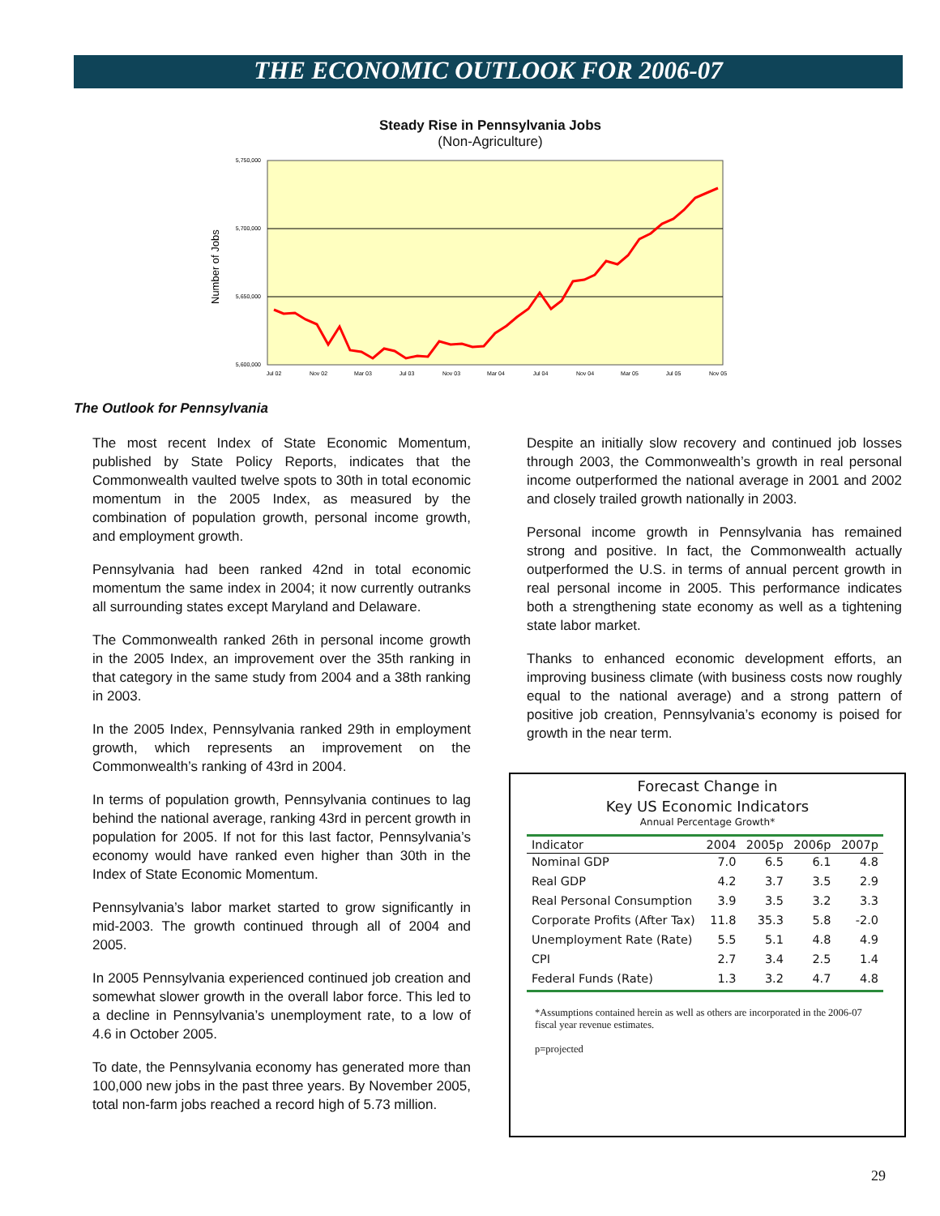THE ECONOMIC OUTLOOK FOR 2006-07
Steady Rise in Pennsylvania Jobs
(Non-Agriculture)
5,750,000
5,700,000
5,650,000
5,600,000
Number of Jobs
Jul 02
Nov 02
Mar 03
Jul 03
Nov 03
Mar 04
Jul 04
Nov 04
Mar 05
Jul 05
Nov 05
The Outlook for Pennsylvania
The most recent Index of State Economic Momentum, published by State Policy Reports, indicates that the Commonwealth vaulted twelve spots to 30th in total economic momentum in the 2005 Index, as measured by the combination of population growth, personal income growth, and employment growth.
Pennsylvania had been ranked 42nd in total economic momentum the same index in 2004; it now currently outranks all surrounding states except Maryland and Delaware.
The Commonwealth ranked 26th in personal income growth in the 2005 Index, an improvement over the 35th ranking in that category in the same study from 2004 and a 38th ranking in 2003.
In the 2005 Index, Pennsylvania ranked 29th in employment growth, which represents an improvement on the Commonwealth’s ranking of 43rd in 2004.
In terms of population growth, Pennsylvania continues to lag behind the national average, ranking 43rd in percent growth in population for 2005. If not for this last factor, Pennsylvania’s economy would have ranked even higher than 30th in the Index of State Economic Momentum.
Pennsylvania’s labor market started to grow significantly in mid-2003. The growth continued through all of 2004 and 2005.
In 2005 Pennsylvania experienced continued job creation and somewhat slower growth in the overall labor force. This led to a decline in Pennsylvania’s unemployment rate, to a low of 4.6 in October 2005.
To date, the Pennsylvania economy has generated more than 100,000 new jobs in the past three years. By November 2005, total non-farm jobs reached a record high of 5.73 million.
Despite an initially slow recovery and continued job losses through 2003, the Commonwealth’s growth in real personal income outperformed the national average in 2001 and 2002 and closely trailed growth nationally in 2003.
Personal income growth in Pennsylvania has remained strong and positive. In fact, the Commonwealth actually outperformed the U.S. in terms of annual percent growth in real personal income in 2005. This performance indicates both a strengthening state economy as well as a tightening state labor market.
Thanks to enhanced economic development efforts, an improving business climate (with business costs now roughly equal to the national average) and a strong pattern of positive job creation, Pennsylvania’s economy is poised for growth in the near term.
Forecast Change in
Key US Economic Indicators
Annual Percentage Growth*
| Indicator | 2004 | 2005p | 2006p | 2007p |
| --- | --- | --- | --- | --- |
| Nominal GDP | 7.0 | 6.5 | 6.1 | 4.8 |
| Real GDP | 4.2 | 3.7 | 3.5 | 2.9 |
| Real Personal Consumption | 3.9 | 3.5 | 3.2 | 3.3 |
| Corporate Profits (After Tax) | 11.8 | 35.3 | 5.8 | -2.0 |
| Unemployment Rate (Rate) | 5.5 | 5.1 | 4.8 | 4.9 |
| CPI | 2.7 | 3.4 | 2.5 | 1.4 |
| Federal Funds (Rate) | 1.3 | 3.2 | 4.7 | 4.8 |
*Assumptions contained herein as well as others are incorporated in the 2006-07 fiscal year revenue estimates.
p=projected
29